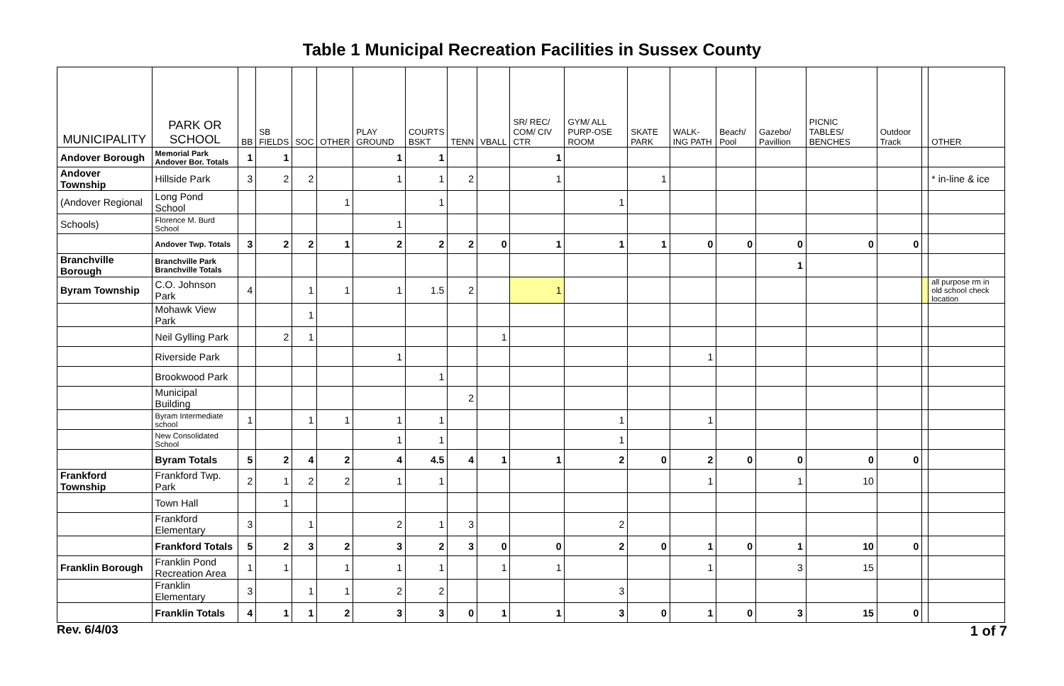Table 1 Municipal Recreation Facilities in Sussex County
| MUNICIPALITY | PARK OR SCHOOL | BB | SB FIELDS | SOC | OTHER | PLAY GROUND | COURTS BSKT | TENN | VBALL | SR/ REC/ COM/ CIV CTR | GYM/ ALL PURP-OSE ROOM | SKATE PARK | WALK-ING PATH | Beach/ Pool | Gazebo/ Pavillion | PICNIC TABLES/ BENCHES | Outdoor Track | | OTHER |
| --- | --- | --- | --- | --- | --- | --- | --- | --- | --- | --- | --- | --- | --- | --- | --- | --- | --- | --- | --- |
| Andover Borough | Memorial Park Andover Bor. Totals | 1 | 1 | | | 1 | 1 | | | 1 | | | | | | | | | |
| Andover Township | Hillside Park | 3 | 2 | 2 | | 1 | 1 | 2 | | 1 | | 1 | | | | | | | * in-line & ice |
| (Andover Regional | Long Pond School | | | | 1 | | 1 | | | | 1 | | | | | | | | |
| Schools) | Florence M. Burd School | | | | | 1 | | | | | | | | | | | | | |
| | Andover Twp. Totals | 3 | 2 | 2 | 1 | 2 | 2 | 2 | 0 | 1 | 1 | 1 | 0 | 0 | 0 | 0 | 0 | | |
| Branchville Borough | Branchville Park Branchville Totals | | | | | | | | | | | | | | 1 | | | | |
| Byram Township | C.O. Johnson Park | 4 | | 1 | 1 | 1 | 1.5 | 2 | | 1 | | | | | | | | | all purpose rm in old school check location |
| | Mohawk View Park | | | 1 | | | | | | | | | | | | | | | |
| | Neil Gylling Park | | 2 | 1 | | | | | 1 | | | | | | | | | | |
| | Riverside Park | | | | | 1 | | | | | | | 1 | | | | | | |
| | Brookwood Park | | | | | | 1 | | | | | | | | | | | | |
| | Municipal Building | | | | | | | 2 | | | | | | | | | | | |
| | Byram Intermediate school | 1 | | 1 | 1 | 1 | 1 | | | | 1 | | 1 | | | | | | |
| | New Consolidated School | | | | | 1 | 1 | | | | 1 | | | | | | | | |
| | Byram Totals | 5 | 2 | 4 | 2 | 4 | 4.5 | 4 | 1 | 1 | 2 | 0 | 2 | 0 | 0 | 0 | 0 | | |
| Frankford Township | Frankford Twp. Park | 2 | 1 | 2 | 2 | 1 | 1 | | | | | | 1 | | 1 | 10 | | | |
| | Town Hall | | 1 | | | | | | | | | | | | | | | | |
| | Frankford Elementary | 3 | | 1 | | 2 | 1 | 3 | | | 2 | | | | | | | | |
| | Frankford Totals | 5 | 2 | 3 | 2 | 3 | 2 | 3 | 0 | 0 | 2 | 0 | 1 | 0 | 1 | 10 | 0 | | |
| Franklin Borough | Franklin Pond Recreation Area | 1 | 1 | | 1 | 1 | 1 | | 1 | 1 | | | 1 | | 3 | 15 | | | |
| | Franklin Elementary | 3 | | 1 | 1 | 2 | 2 | | | | 3 | | | | | | | | |
| | Franklin Totals | 4 | 1 | 1 | 2 | 3 | 3 | 0 | 1 | 1 | 3 | 0 | 1 | 0 | 3 | 15 | 0 | | |
Rev. 6/4/03 1 of 7